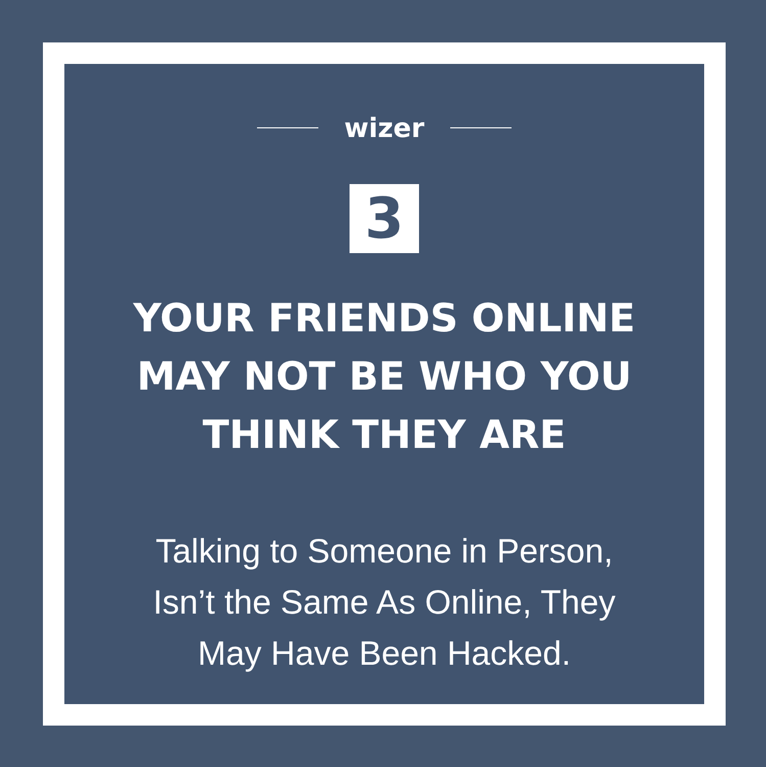wizer
3
YOUR FRIENDS ONLINE
MAY NOT BE WHO YOU
THINK THEY ARE
Talking to Someone in Person,
Isn’t the Same As Online, They
May Have Been Hacked.